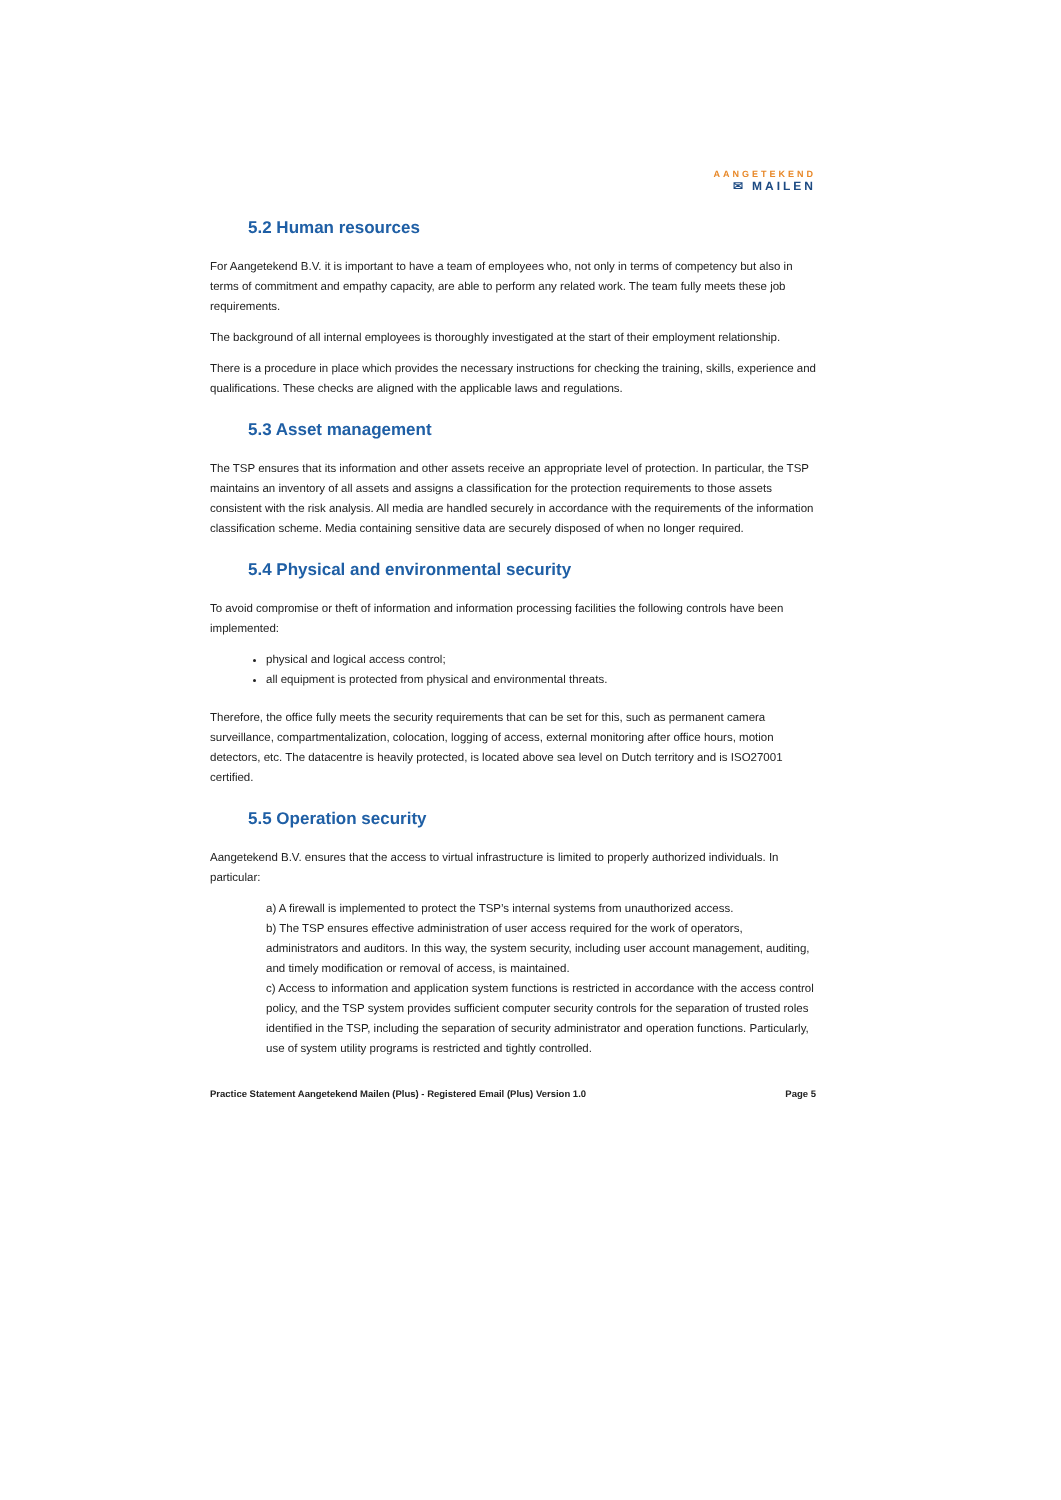AANGETEKEND
✉ MAILEN
5.2 Human resources
For Aangetekend B.V. it is important to have a team of employees who, not only in terms of competency but also in terms of commitment and empathy capacity, are able to perform any related work. The team fully meets these job requirements.
The background of all internal employees is thoroughly investigated at the start of their employment relationship.
There is a procedure in place which provides the necessary instructions for checking the training, skills, experience and qualifications. These checks are aligned with the applicable laws and regulations.
5.3 Asset management
The TSP ensures that its information and other assets receive an appropriate level of protection. In particular, the TSP maintains an inventory of all assets and assigns a classification for the protection requirements to those assets consistent with the risk analysis. All media are handled securely in accordance with the requirements of the information classification scheme. Media containing sensitive data are securely disposed of when no longer required.
5.4 Physical and environmental security
To avoid compromise or theft of information and information processing facilities the following controls have been implemented:
physical and logical access control;
all equipment is protected from physical and environmental threats.
Therefore, the office fully meets the security requirements that can be set for this, such as permanent camera surveillance, compartmentalization, colocation, logging of access, external monitoring after office hours, motion detectors, etc. The datacentre is heavily protected, is located above sea level on Dutch territory and is ISO27001 certified.
5.5 Operation security
Aangetekend B.V. ensures that the access to virtual infrastructure is limited to properly authorized individuals. In particular:
a) A firewall is implemented to protect the TSP’s internal systems from unauthorized access.
b) The TSP ensures effective administration of user access required for the work of operators, administrators and auditors. In this way, the system security, including user account management, auditing, and timely modification or removal of access, is maintained.
c) Access to information and application system functions is restricted in accordance with the access control policy, and the TSP system provides sufficient computer security controls for the separation of trusted roles identified in the TSP, including the separation of security administrator and operation functions. Particularly, use of system utility programs is restricted and tightly controlled.
Practice Statement Aangetekend Mailen (Plus) - Registered Email (Plus) Version 1.0 Page 5